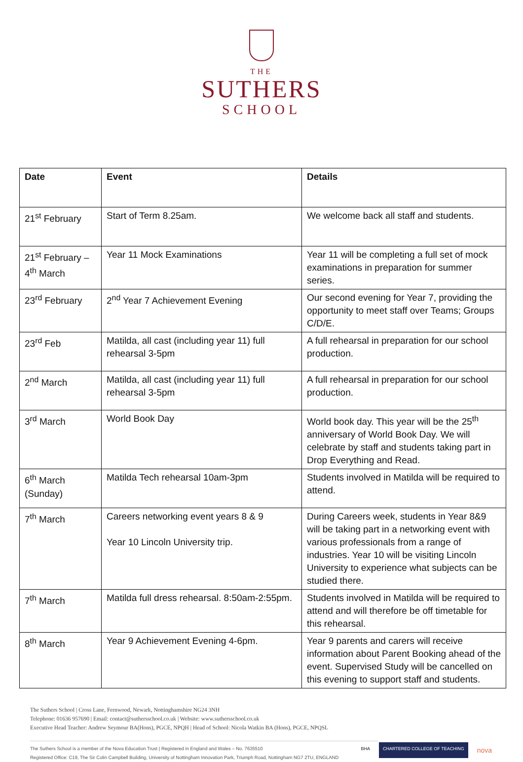THE
SUTHERS
SCHOOL
| Date | Event | Details |
| --- | --- | --- |
| 21<sup>st</sup> February | Start of Term 8.25am. | We welcome back all staff and students. |
| 21<sup>st</sup> February – 4<sup>th</sup> March | Year 11 Mock Examinations | Year 11 will be completing a full set of mock examinations in preparation for summer series. |
| 23<sup>rd</sup> February | 2<sup>nd</sup> Year 7 Achievement Evening | Our second evening for Year 7, providing the opportunity to meet staff over Teams; Groups C/D/E. |
| 23<sup>rd</sup> Feb | Matilda, all cast (including year 11) full rehearsal 3-5pm | A full rehearsal in preparation for our school production. |
| 2<sup>nd</sup> March | Matilda, all cast (including year 11) full rehearsal 3-5pm | A full rehearsal in preparation for our school production. |
| 3<sup>rd</sup> March | World Book Day | World book day. This year will be the 25<sup>th</sup> anniversary of World Book Day. We will celebrate by staff and students taking part in Drop Everything and Read. |
| 6<sup>th</sup> March (Sunday) | Matilda Tech rehearsal 10am-3pm | Students involved in Matilda will be required to attend. |
| 7<sup>th</sup> March | Careers networking event years 8 & 9 Year 10 Lincoln University trip. | During Careers week, students in Year 8&9 will be taking part in a networking event with various professionals from a range of industries. Year 10 will be visiting Lincoln University to experience what subjects can be studied there. |
| 7<sup>th</sup> March | Matilda full dress rehearsal. 8:50am-2:55pm. | Students involved in Matilda will be required to attend and will therefore be off timetable for this rehearsal. |
| 8<sup>th</sup> March | Year 9 Achievement Evening 4-6pm. | Year 9 parents and carers will receive information about Parent Booking ahead of the event. Supervised Study will be cancelled on this evening to support staff and students. |
The Suthers School | Cross Lane, Fernwood, Newark, Nottinghamshire NG24 3NH
Telephone: 01636 957690 | Email: contact@suthersschool.co.uk | Website: www.suthersschool.co.uk
Executive Head Teacher: Andrew Seymour BA(Hons), PGCE, NPQH | Head of School: Nicola Watkin BA (Hons), PGCE, NPQSL
The Suthers School is a member of the Nova Education Trust | Registered in England and Wales – No. 7635510
Registered Office: C19, The Sir Colin Campbell Building, University of Nottingham Innovation Park, Triumph Road, Nottingham NG7 2TU, ENGLAND
BHA CHARTERED COLLEGE OF TEACHING nova